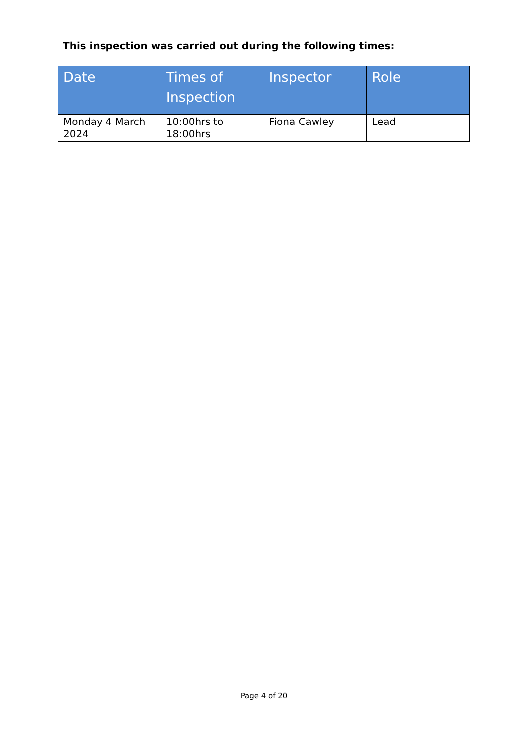This inspection was carried out during the following times:
| Date | Times of Inspection | Inspector | Role |
| --- | --- | --- | --- |
| Monday 4 March 2024 | 10:00hrs to 18:00hrs | Fiona Cawley | Lead |
Page 4 of 20